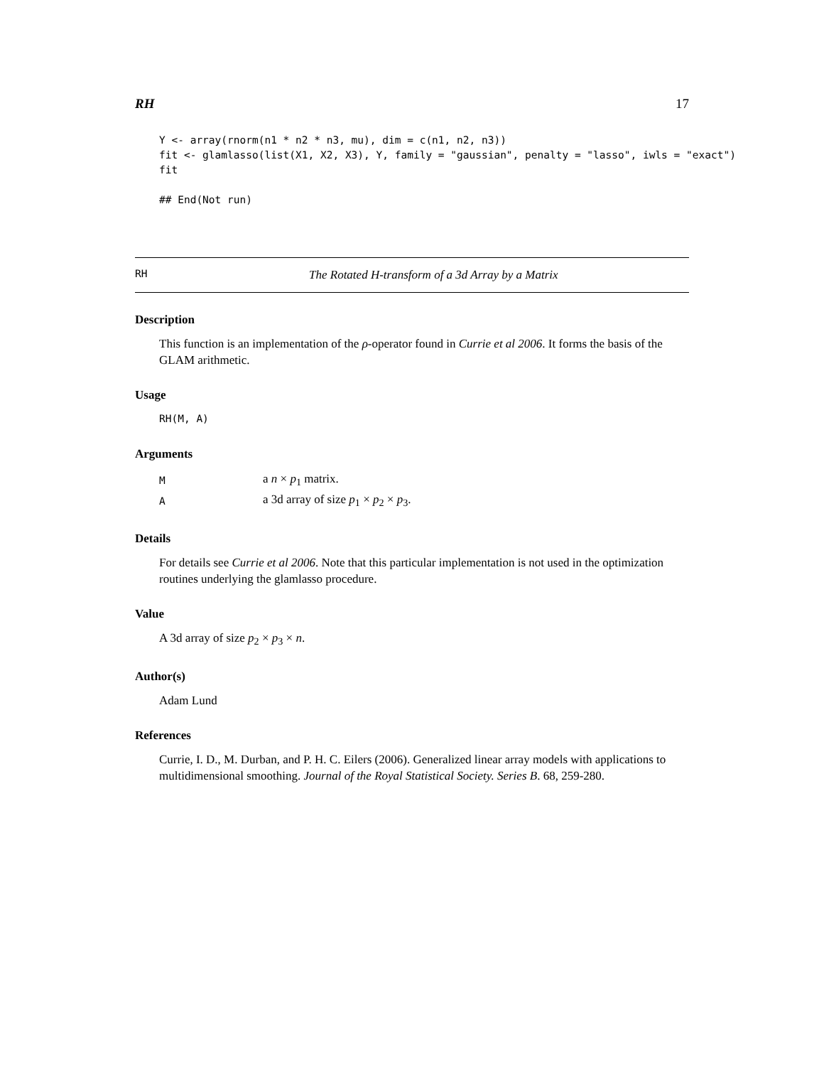RH 17
Y <- array(rnorm(n1 * n2 * n3, mu), dim = c(n1, n2, n3))
fit <- glamlasso(list(X1, X2, X3), Y, family = "gaussian", penalty = "lasso", iwls = "exact")
fit

## End(Not run)
RH The Rotated H-transform of a 3d Array by a Matrix
Description
This function is an implementation of the ρ-operator found in Currie et al 2006. It forms the basis of the GLAM arithmetic.
Usage
RH(M, A)
Arguments
| M | a n × p<sub>1</sub> matrix. |
| A | a 3d array of size p<sub>1</sub> × p<sub>2</sub> × p<sub>3</sub>. |
Details
For details see Currie et al 2006. Note that this particular implementation is not used in the optimization routines underlying the glamlasso procedure.
Value
A 3d array of size p<sub>2</sub> × p<sub>3</sub> × n.
Author(s)
Adam Lund
References
Currie, I. D., M. Durban, and P. H. C. Eilers (2006). Generalized linear array models with applications to multidimensional smoothing. Journal of the Royal Statistical Society. Series B. 68, 259-280.